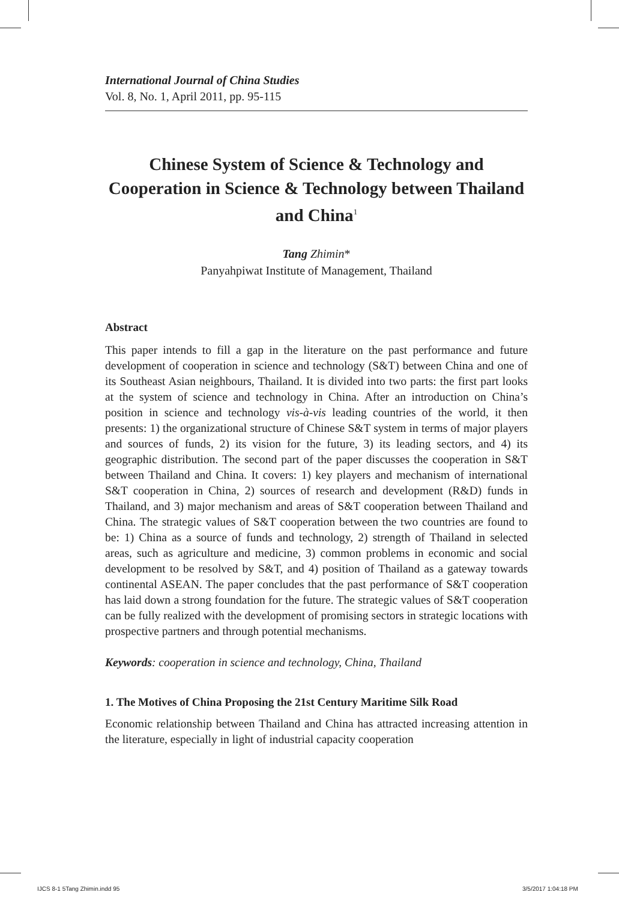International Journal of China Studies
Vol. 8, No. 1, April 2011, pp. 95-115
Chinese System of Science & Technology and Cooperation in Science & Technology between Thailand and China<sup>1</sup>
Tang Zhimin*
Panyahpiwat Institute of Management, Thailand
Abstract
This paper intends to fill a gap in the literature on the past performance and future development of cooperation in science and technology (S&T) between China and one of its Southeast Asian neighbours, Thailand. It is divided into two parts: the first part looks at the system of science and technology in China. After an introduction on China’s position in science and technology vis-à-vis leading countries of the world, it then presents: 1) the organizational structure of Chinese S&T system in terms of major players and sources of funds, 2) its vision for the future, 3) its leading sectors, and 4) its geographic distribution. The second part of the paper discusses the cooperation in S&T between Thailand and China. It covers: 1) key players and mechanism of international S&T cooperation in China, 2) sources of research and development (R&D) funds in Thailand, and 3) major mechanism and areas of S&T cooperation between Thailand and China. The strategic values of S&T cooperation between the two countries are found to be: 1) China as a source of funds and technology, 2) strength of Thailand in selected areas, such as agriculture and medicine, 3) common problems in economic and social development to be resolved by S&T, and 4) position of Thailand as a gateway towards continental ASEAN. The paper concludes that the past performance of S&T cooperation has laid down a strong foundation for the future. The strategic values of S&T cooperation can be fully realized with the development of promising sectors in strategic locations with prospective partners and through potential mechanisms.
Keywords: cooperation in science and technology, China, Thailand
1. The Motives of China Proposing the 21st Century Maritime Silk Road
Economic relationship between Thailand and China has attracted increasing attention in the literature, especially in light of industrial capacity cooperation
IJCS 8-1 5Tang Zhimin.indd 95 3/5/2017 1:04:18 PM